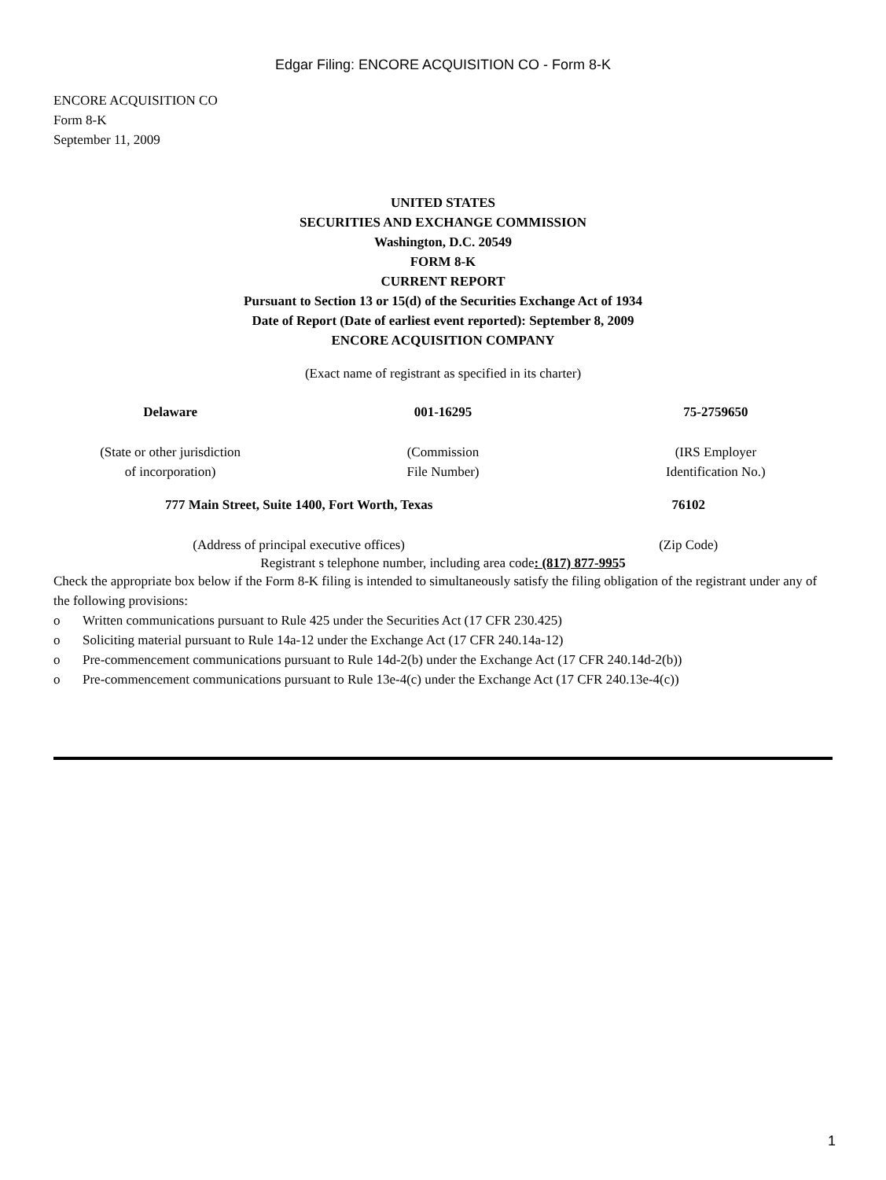Edgar Filing: ENCORE ACQUISITION CO - Form 8-K
ENCORE ACQUISITION CO
Form 8-K
September 11, 2009
UNITED STATES
SECURITIES AND EXCHANGE COMMISSION
Washington, D.C. 20549
FORM 8-K
CURRENT REPORT
Pursuant to Section 13 or 15(d) of the Securities Exchange Act of 1934
Date of Report (Date of earliest event reported): September 8, 2009
ENCORE ACQUISITION COMPANY
(Exact name of registrant as specified in its charter)
| Delaware | 001-16295 | 75-2759650 |
| (State or other jurisdiction of incorporation) | (Commission File Number) | (IRS Employer Identification No.) |
| 777 Main Street, Suite 1400, Fort Worth, Texas | 76102 |
| (Address of principal executive offices) | (Zip Code) |
Registrant s telephone number, including area code: (817) 877-9955
Check the appropriate box below if the Form 8-K filing is intended to simultaneously satisfy the filing obligation of the registrant under any of the following provisions:
o Written communications pursuant to Rule 425 under the Securities Act (17 CFR 230.425)
o Soliciting material pursuant to Rule 14a-12 under the Exchange Act (17 CFR 240.14a-12)
o Pre-commencement communications pursuant to Rule 14d-2(b) under the Exchange Act (17 CFR 240.14d-2(b))
o Pre-commencement communications pursuant to Rule 13e-4(c) under the Exchange Act (17 CFR 240.13e-4(c))
1